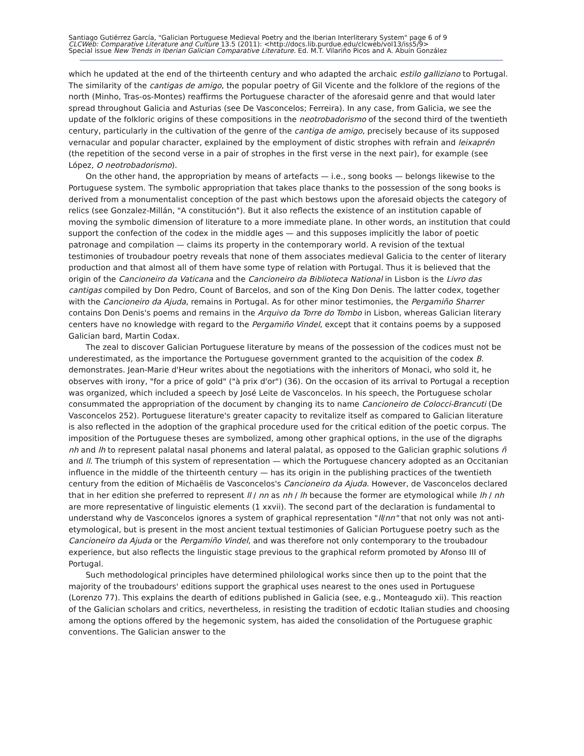Santiago Gutiérrez García, "Galician Portuguese Medieval Poetry and the Iberian Interliterary System" page 6 of 9
CLCWeb: Comparative Literature and Culture 13.5 (2011): <http://docs.lib.purdue.edu/clcweb/vol13/iss5/9>
Special issue New Trends in Iberian Galician Comparative Literature. Ed. M.T. Vilariño Picos and A. Abuín González
which he updated at the end of the thirteenth century and who adapted the archaic estilo galliziano to Portugal. The similarity of the cantigas de amigo, the popular poetry of Gil Vicente and the folklore of the regions of the north (Minho, Tras-os-Montes) reaffirms the Portuguese character of the aforesaid genre and that would later spread throughout Galicia and Asturias (see De Vasconcelos; Ferreira). In any case, from Galicia, we see the update of the folkloric origins of these compositions in the neotrobadorismo of the second third of the twentieth century, particularly in the cultivation of the genre of the cantiga de amigo, precisely because of its supposed vernacular and popular character, explained by the employment of distic strophes with refrain and leixaprén (the repetition of the second verse in a pair of strophes in the first verse in the next pair), for example (see López, O neotrobadorismo).
On the other hand, the appropriation by means of artefacts — i.e., song books — belongs likewise to the Portuguese system. The symbolic appropriation that takes place thanks to the possession of the song books is derived from a monumentalist conception of the past which bestows upon the aforesaid objects the category of relics (see Gonzalez-Millán, "A constitución"). But it also reflects the existence of an institution capable of moving the symbolic dimension of literature to a more immediate plane. In other words, an institution that could support the confection of the codex in the middle ages — and this supposes implicitly the labor of poetic patronage and compilation — claims its property in the contemporary world. A revision of the textual testimonies of troubadour poetry reveals that none of them associates medieval Galicia to the center of literary production and that almost all of them have some type of relation with Portugal. Thus it is believed that the origin of the Cancioneiro da Vaticana and the Cancioneiro da Biblioteca National in Lisbon is the Livro das cantigas compiled by Don Pedro, Count of Barcelos, and son of the King Don Denis. The latter codex, together with the Cancioneiro da Ajuda, remains in Portugal. As for other minor testimonies, the Pergamiño Sharrer contains Don Denis's poems and remains in the Arquivo da Torre do Tombo in Lisbon, whereas Galician literary centers have no knowledge with regard to the Pergamiño Vindel, except that it contains poems by a supposed Galician bard, Martin Codax.
The zeal to discover Galician Portuguese literature by means of the possession of the codices must not be underestimated, as the importance the Portuguese government granted to the acquisition of the codex B. demonstrates. Jean-Marie d'Heur writes about the negotiations with the inheritors of Monaci, who sold it, he observes with irony, "for a price of gold" ("à prix d'or") (36). On the occasion of its arrival to Portugal a reception was organized, which included a speech by José Leite de Vasconcelos. In his speech, the Portuguese scholar consummated the appropriation of the document by changing its to name Cancioneiro de Colocci-Brancuti (De Vasconcelos 252). Portuguese literature's greater capacity to revitalize itself as compared to Galician literature is also reflected in the adoption of the graphical procedure used for the critical edition of the poetic corpus. The imposition of the Portuguese theses are symbolized, among other graphical options, in the use of the digraphs nh and lh to represent palatal nasal phonems and lateral palatal, as opposed to the Galician graphic solutions ñ and ll. The triumph of this system of representation — which the Portuguese chancery adopted as an Occitanian influence in the middle of the thirteenth century — has its origin in the publishing practices of the twentieth century from the edition of Michaëlis de Vasconcelos's Cancioneiro da Ajuda. However, de Vasconcelos declared that in her edition she preferred to represent ll / nn as nh / lh because the former are etymological while lh / nh are more representative of linguistic elements (1 xxvii). The second part of the declaration is fundamental to understand why de Vasconcelos ignores a system of graphical representation "ll/nn" that not only was not anti-etymological, but is present in the most ancient textual testimonies of Galician Portuguese poetry such as the Cancioneiro da Ajuda or the Pergamiño Vindel, and was therefore not only contemporary to the troubadour experience, but also reflects the linguistic stage previous to the graphical reform promoted by Afonso III of Portugal.
Such methodological principles have determined philological works since then up to the point that the majority of the troubadours' editions support the graphical uses nearest to the ones used in Portuguese (Lorenzo 77). This explains the dearth of editions published in Galicia (see, e.g., Monteagudo xii). This reaction of the Galician scholars and critics, nevertheless, in resisting the tradition of ecdotic Italian studies and choosing among the options offered by the hegemonic system, has aided the consolidation of the Portuguese graphic conventions. The Galician answer to the